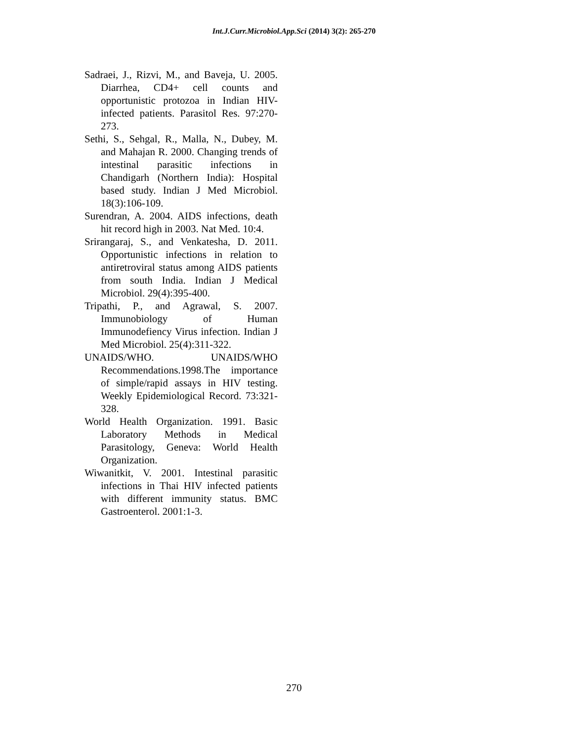Int.J.Curr.Microbiol.App.Sci (2014) 3(2): 265-270
Sadraei, J., Rizvi, M., and Baveja, U. 2005. Diarrhea, CD4+ cell counts and opportunistic protozoa in Indian HIV-infected patients. Parasitol Res. 97:270-273.
Sethi, S., Sehgal, R., Malla, N., Dubey, M. and Mahajan R. 2000. Changing trends of intestinal parasitic infections in Chandigarh (Northern India): Hospital based study. Indian J Med Microbiol. 18(3):106-109.
Surendran, A. 2004. AIDS infections, death hit record high in 2003. Nat Med. 10:4.
Srirangaraj, S., and Venkatesha, D. 2011. Opportunistic infections in relation to antiretroviral status among AIDS patients from south India. Indian J Medical Microbiol. 29(4):395-400.
Tripathi, P., and Agrawal, S. 2007. Immunobiology of Human Immunodefiency Virus infection. Indian J Med Microbiol. 25(4):311-322.
UNAIDS/WHO. UNAIDS/WHO Recommendations.1998.The importance of simple/rapid assays in HIV testing. Weekly Epidemiological Record. 73:321-328.
World Health Organization. 1991. Basic Laboratory Methods in Medical Parasitology, Geneva: World Health Organization.
Wiwanitkit, V. 2001. Intestinal parasitic infections in Thai HIV infected patients with different immunity status. BMC Gastroenterol. 2001:1-3.
270